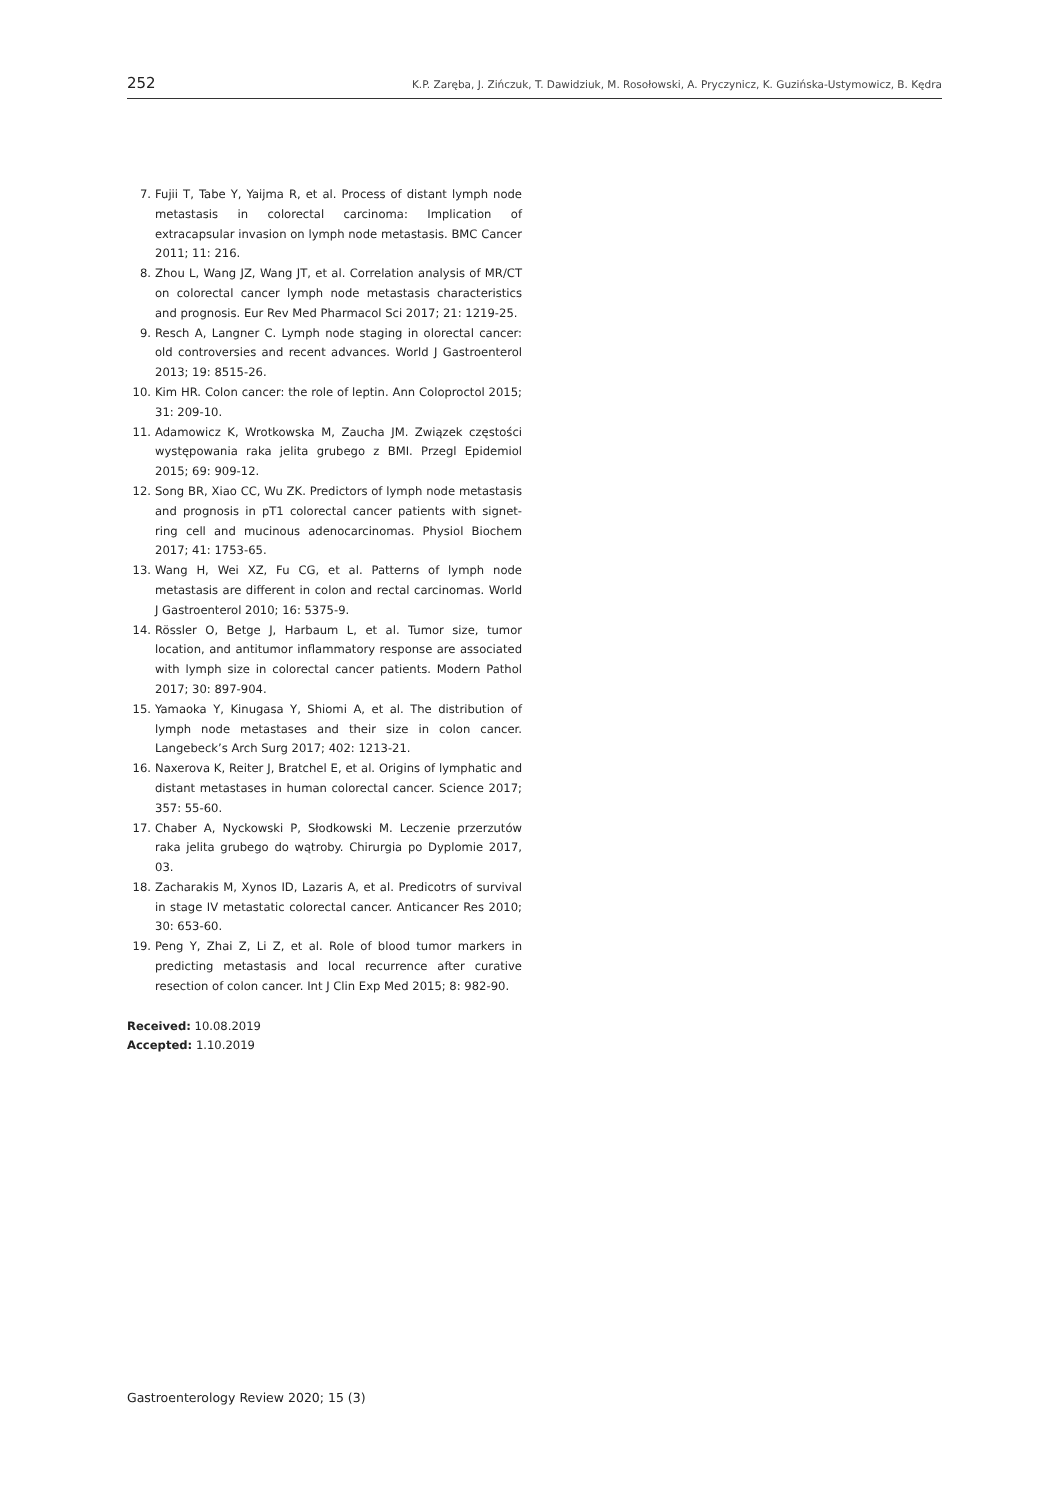252 K.P. Zaręba, J. Zińczuk, T. Dawidziuk, M. Rosołowski, A. Pryczynicz, K. Guzińska-Ustymowicz, B. Kędra
7. Fujii T, Tabe Y, Yaijma R, et al. Process of distant lymph node metastasis in colorectal carcinoma: Implication of extracapsular invasion on lymph node metastasis. BMC Cancer 2011; 11: 216.
8. Zhou L, Wang JZ, Wang JT, et al. Correlation analysis of MR/CT on colorectal cancer lymph node metastasis characteristics and prognosis. Eur Rev Med Pharmacol Sci 2017; 21: 1219-25.
9. Resch A, Langner C. Lymph node staging in olorectal cancer: old controversies and recent advances. World J Gastroenterol 2013; 19: 8515-26.
10. Kim HR. Colon cancer: the role of leptin. Ann Coloproctol 2015; 31: 209-10.
11. Adamowicz K, Wrotkowska M, Zaucha JM. Związek częstości występowania raka jelita grubego z BMI. Przegl Epidemiol 2015; 69: 909-12.
12. Song BR, Xiao CC, Wu ZK. Predictors of lymph node metastasis and prognosis in pT1 colorectal cancer patients with signet-ring cell and mucinous adenocarcinomas. Physiol Biochem 2017; 41: 1753-65.
13. Wang H, Wei XZ, Fu CG, et al. Patterns of lymph node metastasis are different in colon and rectal carcinomas. World J Gastroenterol 2010; 16: 5375-9.
14. Rössler O, Betge J, Harbaum L, et al. Tumor size, tumor location, and antitumor inflammatory response are associated with lymph size in colorectal cancer patients. Modern Pathol 2017; 30: 897-904.
15. Yamaoka Y, Kinugasa Y, Shiomi A, et al. The distribution of lymph node metastases and their size in colon cancer. Langebeck’s Arch Surg 2017; 402: 1213-21.
16. Naxerova K, Reiter J, Bratchel E, et al. Origins of lymphatic and distant metastases in human colorectal cancer. Science 2017; 357: 55-60.
17. Chaber A, Nyckowski P, Słodkowski M. Leczenie przerzutów raka jelita grubego do wątroby. Chirurgia po Dyplomie 2017, 03.
18. Zacharakis M, Xynos ID, Lazaris A, et al. Predicotrs of survival in stage IV metastatic colorectal cancer. Anticancer Res 2010; 30: 653-60.
19. Peng Y, Zhai Z, Li Z, et al. Role of blood tumor markers in predicting metastasis and local recurrence after curative resection of colon cancer. Int J Clin Exp Med 2015; 8: 982-90.
Received: 10.08.2019
Accepted: 1.10.2019
Gastroenterology Review 2020; 15 (3)